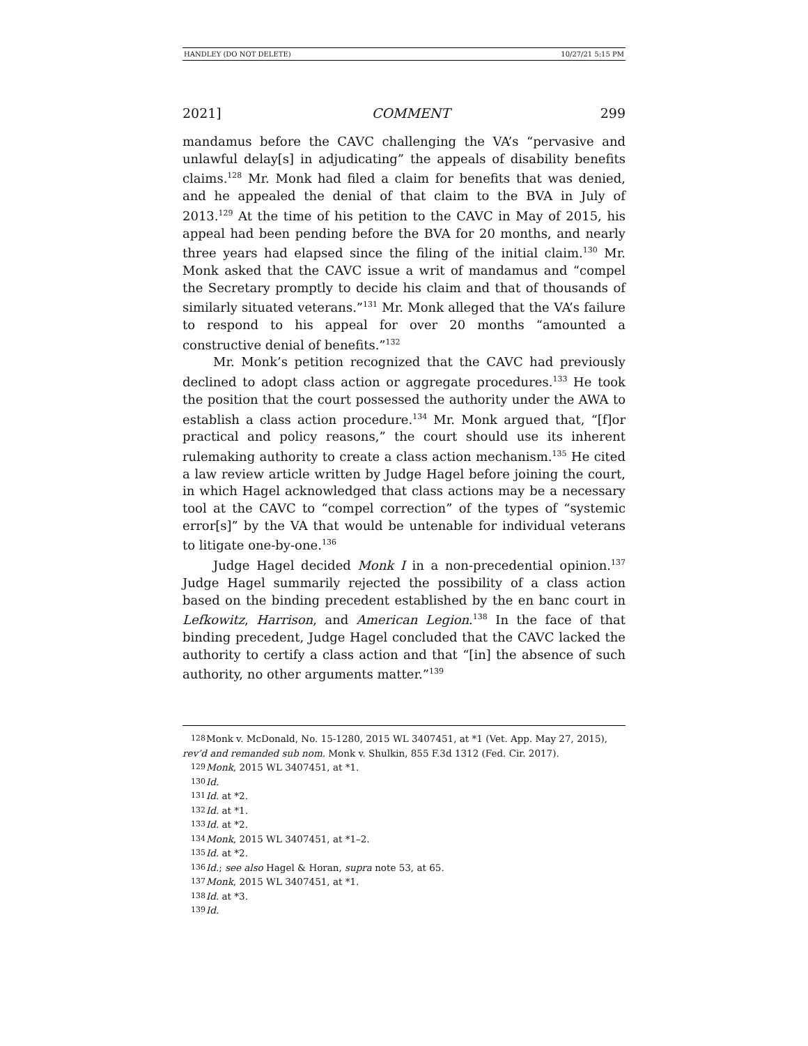HANDLEY (DO NOT DELETE) 10/27/21 5:15 PM
2021] COMMENT 299
mandamus before the CAVC challenging the VA’s “pervasive and unlawful delay[s] in adjudicating” the appeals of disability benefits claims.<sup>128</sup> Mr. Monk had filed a claim for benefits that was denied, and he appealed the denial of that claim to the BVA in July of 2013.<sup>129</sup> At the time of his petition to the CAVC in May of 2015, his appeal had been pending before the BVA for 20 months, and nearly three years had elapsed since the filing of the initial claim.<sup>130</sup> Mr. Monk asked that the CAVC issue a writ of mandamus and “compel the Secretary promptly to decide his claim and that of thousands of similarly situated veterans.”<sup>131</sup> Mr. Monk alleged that the VA’s failure to respond to his appeal for over 20 months “amounted a constructive denial of benefits.”<sup>132</sup>
Mr. Monk’s petition recognized that the CAVC had previously declined to adopt class action or aggregate procedures.<sup>133</sup> He took the position that the court possessed the authority under the AWA to establish a class action procedure.<sup>134</sup> Mr. Monk argued that, “[f]or practical and policy reasons,” the court should use its inherent rulemaking authority to create a class action mechanism.<sup>135</sup> He cited a law review article written by Judge Hagel before joining the court, in which Hagel acknowledged that class actions may be a necessary tool at the CAVC to “compel correction” of the types of “systemic error[s]” by the VA that would be untenable for individual veterans to litigate one-by-one.<sup>136</sup>
Judge Hagel decided Monk I in a non-precedential opinion.<sup>137</sup> Judge Hagel summarily rejected the possibility of a class action based on the binding precedent established by the en banc court in Lefkowitz, Harrison, and American Legion.<sup>138</sup> In the face of that binding precedent, Judge Hagel concluded that the CAVC lacked the authority to certify a class action and that “[in] the absence of such authority, no other arguments matter.”<sup>139</sup>
128 Monk v. McDonald, No. 15-1280, 2015 WL 3407451, at *1 (Vet. App. May 27, 2015), rev’d and remanded sub nom. Monk v. Shulkin, 855 F.3d 1312 (Fed. Cir. 2017).
129 Monk, 2015 WL 3407451, at *1.
130 Id.
131 Id. at *2.
132 Id. at *1.
133 Id. at *2.
134 Monk, 2015 WL 3407451, at *1–2.
135 Id. at *2.
136 Id.; see also Hagel & Horan, supra note 53, at 65.
137 Monk, 2015 WL 3407451, at *1.
138 Id. at *3.
139 Id.